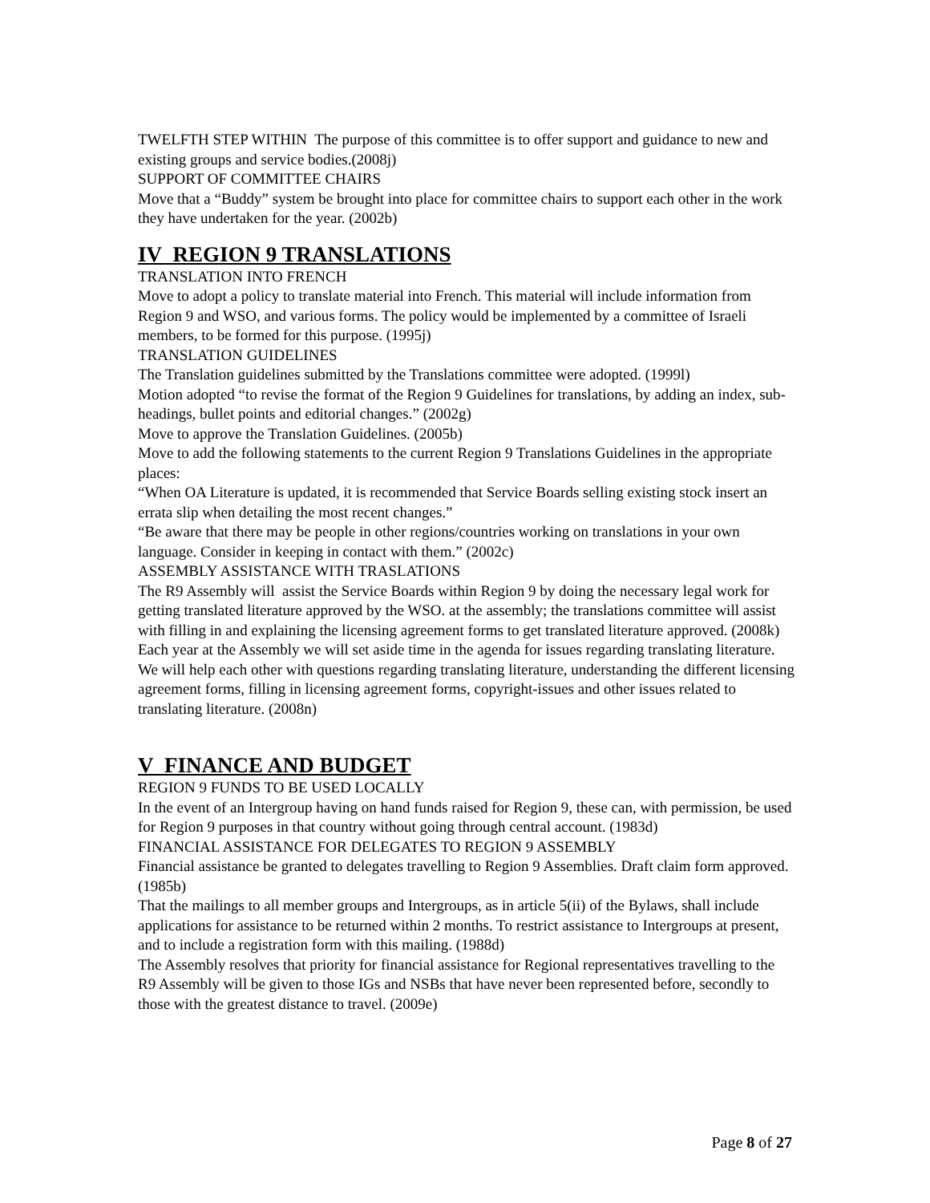TWELFTH STEP WITHIN The purpose of this committee is to offer support and guidance to new and existing groups and service bodies.(2008j)
SUPPORT OF COMMITTEE CHAIRS
Move that a “Buddy” system be brought into place for committee chairs to support each other in the work they have undertaken for the year. (2002b)
IV REGION 9 TRANSLATIONS
TRANSLATION INTO FRENCH
Move to adopt a policy to translate material into French. This material will include information from Region 9 and WSO, and various forms. The policy would be implemented by a committee of Israeli members, to be formed for this purpose. (1995j)
TRANSLATION GUIDELINES
The Translation guidelines submitted by the Translations committee were adopted. (1999l)
Motion adopted “to revise the format of the Region 9 Guidelines for translations, by adding an index, sub-headings, bullet points and editorial changes.” (2002g)
Move to approve the Translation Guidelines. (2005b)
Move to add the following statements to the current Region 9 Translations Guidelines in the appropriate places:
“When OA Literature is updated, it is recommended that Service Boards selling existing stock insert an errata slip when detailing the most recent changes.”
“Be aware that there may be people in other regions/countries working on translations in your own language. Consider in keeping in contact with them.” (2002c)
ASSEMBLY ASSISTANCE WITH TRASLATIONS
The R9 Assembly will assist the Service Boards within Region 9 by doing the necessary legal work for getting translated literature approved by the WSO. at the assembly; the translations committee will assist with filling in and explaining the licensing agreement forms to get translated literature approved. (2008k)
Each year at the Assembly we will set aside time in the agenda for issues regarding translating literature. We will help each other with questions regarding translating literature, understanding the different licensing agreement forms, filling in licensing agreement forms, copyright-issues and other issues related to translating literature. (2008n)
V FINANCE AND BUDGET
REGION 9 FUNDS TO BE USED LOCALLY
In the event of an Intergroup having on hand funds raised for Region 9, these can, with permission, be used for Region 9 purposes in that country without going through central account. (1983d)
FINANCIAL ASSISTANCE FOR DELEGATES TO REGION 9 ASSEMBLY
Financial assistance be granted to delegates travelling to Region 9 Assemblies. Draft claim form approved. (1985b)
That the mailings to all member groups and Intergroups, as in article 5(ii) of the Bylaws, shall include applications for assistance to be returned within 2 months. To restrict assistance to Intergroups at present, and to include a registration form with this mailing. (1988d)
The Assembly resolves that priority for financial assistance for Regional representatives travelling to the R9 Assembly will be given to those IGs and NSBs that have never been represented before, secondly to those with the greatest distance to travel. (2009e)
Page 8 of 27